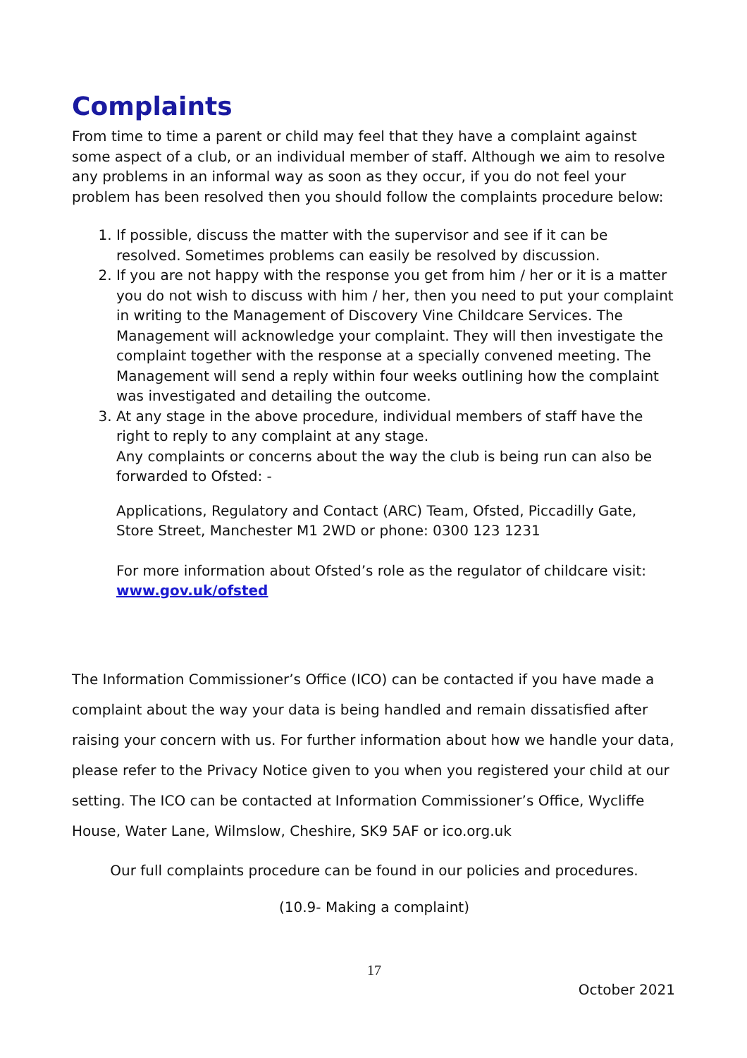Complaints
From time to time a parent or child may feel that they have a complaint against some aspect of a club, or an individual member of staff. Although we aim to resolve any problems in an informal way as soon as they occur, if you do not feel your problem has been resolved then you should follow the complaints procedure below:
1. If possible, discuss the matter with the supervisor and see if it can be resolved. Sometimes problems can easily be resolved by discussion.
2. If you are not happy with the response you get from him / her or it is a matter you do not wish to discuss with him / her, then you need to put your complaint in writing to the Management of Discovery Vine Childcare Services. The Management will acknowledge your complaint. They will then investigate the complaint together with the response at a specially convened meeting. The Management will send a reply within four weeks outlining how the complaint was investigated and detailing the outcome.
3. At any stage in the above procedure, individual members of staff have the right to reply to any complaint at any stage.
Any complaints or concerns about the way the club is being run can also be forwarded to Ofsted: -
Applications, Regulatory and Contact (ARC) Team, Ofsted, Piccadilly Gate, Store Street, Manchester M1 2WD or phone: 0300 123 1231
For more information about Ofsted’s role as the regulator of childcare visit: www.gov.uk/ofsted
The Information Commissioner’s Office (ICO) can be contacted if you have made a complaint about the way your data is being handled and remain dissatisfied after raising your concern with us. For further information about how we handle your data, please refer to the Privacy Notice given to you when you registered your child at our setting. The ICO can be contacted at Information Commissioner’s Office, Wycliffe House, Water Lane, Wilmslow, Cheshire, SK9 5AF or ico.org.uk
Our full complaints procedure can be found in our policies and procedures.
(10.9- Making a complaint)
17
October 2021